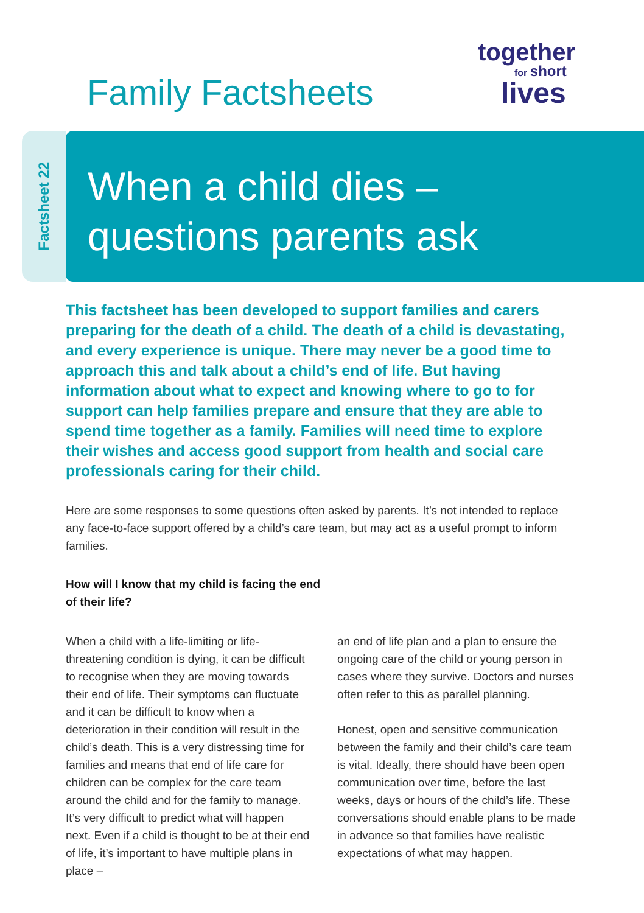together
for short
lives
Family Factsheets
Factsheet 22
When a child dies –
questions parents ask
This factsheet has been developed to support families and carers preparing for the death of a child. The death of a child is devastating, and every experience is unique. There may never be a good time to approach this and talk about a child’s end of life. But having information about what to expect and knowing where to go to for support can help families prepare and ensure that they are able to spend time together as a family. Families will need time to explore their wishes and access good support from health and social care professionals caring for their child.
Here are some responses to some questions often asked by parents. It’s not intended to replace any face-to-face support offered by a child’s care team, but may act as a useful prompt to inform families.
How will I know that my child is facing the end of their life?
When a child with a life-limiting or life-threatening condition is dying, it can be difficult to recognise when they are moving towards their end of life. Their symptoms can fluctuate and it can be difficult to know when a deterioration in their condition will result in the child’s death. This is a very distressing time for families and means that end of life care for children can be complex for the care team around the child and for the family to manage. It’s very difficult to predict what will happen next. Even if a child is thought to be at their end of life, it’s important to have multiple plans in place –
an end of life plan and a plan to ensure the ongoing care of the child or young person in cases where they survive. Doctors and nurses often refer to this as parallel planning.
Honest, open and sensitive communication between the family and their child’s care team is vital. Ideally, there should have been open communication over time, before the last weeks, days or hours of the child’s life. These conversations should enable plans to be made in advance so that families have realistic expectations of what may happen.